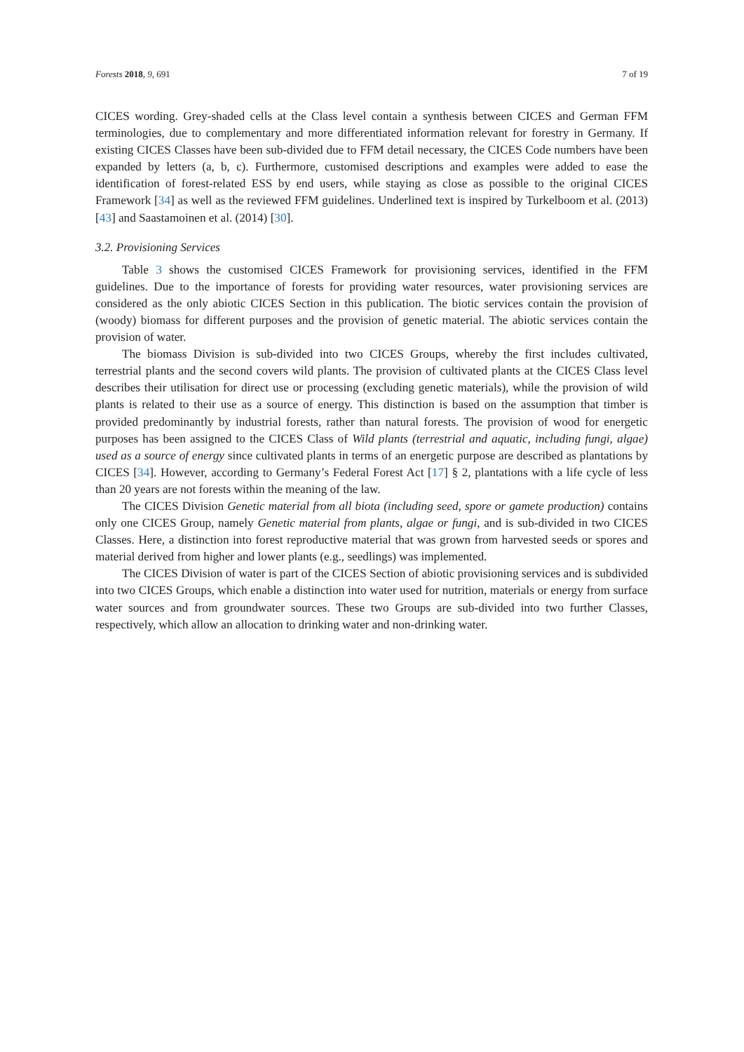Forests 2018, 9, 691 7 of 19
CICES wording. Grey-shaded cells at the Class level contain a synthesis between CICES and German FFM terminologies, due to complementary and more differentiated information relevant for forestry in Germany. If existing CICES Classes have been sub-divided due to FFM detail necessary, the CICES Code numbers have been expanded by letters (a, b, c). Furthermore, customised descriptions and examples were added to ease the identification of forest-related ESS by end users, while staying as close as possible to the original CICES Framework [34] as well as the reviewed FFM guidelines. Underlined text is inspired by Turkelboom et al. (2013) [43] and Saastamoinen et al. (2014) [30].
3.2. Provisioning Services
Table 3 shows the customised CICES Framework for provisioning services, identified in the FFM guidelines. Due to the importance of forests for providing water resources, water provisioning services are considered as the only abiotic CICES Section in this publication. The biotic services contain the provision of (woody) biomass for different purposes and the provision of genetic material. The abiotic services contain the provision of water.
The biomass Division is sub-divided into two CICES Groups, whereby the first includes cultivated, terrestrial plants and the second covers wild plants. The provision of cultivated plants at the CICES Class level describes their utilisation for direct use or processing (excluding genetic materials), while the provision of wild plants is related to their use as a source of energy. This distinction is based on the assumption that timber is provided predominantly by industrial forests, rather than natural forests. The provision of wood for energetic purposes has been assigned to the CICES Class of Wild plants (terrestrial and aquatic, including fungi, algae) used as a source of energy since cultivated plants in terms of an energetic purpose are described as plantations by CICES [34]. However, according to Germany’s Federal Forest Act [17] § 2, plantations with a life cycle of less than 20 years are not forests within the meaning of the law.
The CICES Division Genetic material from all biota (including seed, spore or gamete production) contains only one CICES Group, namely Genetic material from plants, algae or fungi, and is sub-divided in two CICES Classes. Here, a distinction into forest reproductive material that was grown from harvested seeds or spores and material derived from higher and lower plants (e.g., seedlings) was implemented.
The CICES Division of water is part of the CICES Section of abiotic provisioning services and is subdivided into two CICES Groups, which enable a distinction into water used for nutrition, materials or energy from surface water sources and from groundwater sources. These two Groups are sub-divided into two further Classes, respectively, which allow an allocation to drinking water and non-drinking water.